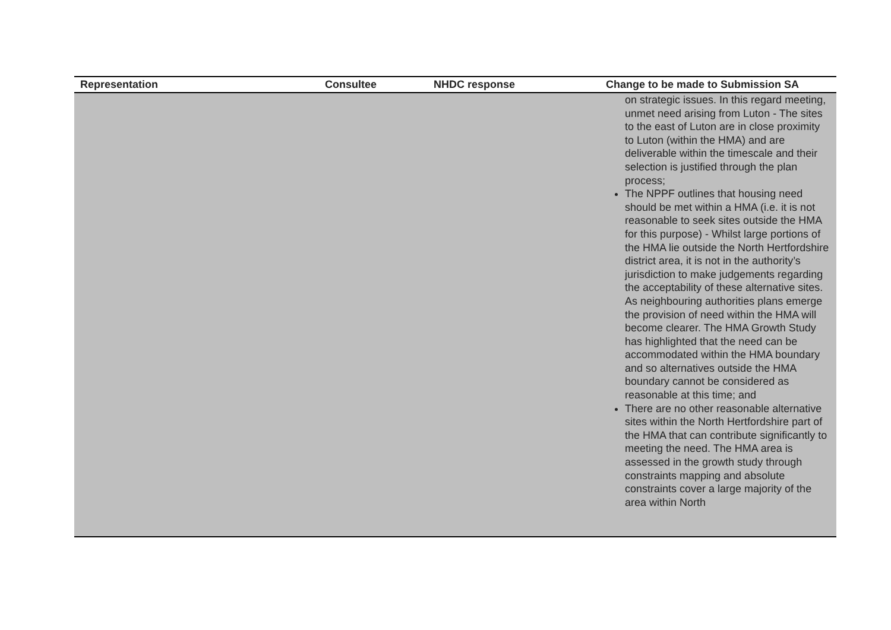| Representation | Consultee | NHDC response | Change to be made to Submission SA |
| --- | --- | --- | --- |
| | | | on strategic issues. In this regard meeting, unmet need arising from Luton - The sites to the east of Luton are in close proximity to Luton (within the HMA) and are deliverable within the timescale and their selection is justified through the plan process; The NPPF outlines that housing need should be met within a HMA (i.e. it is not reasonable to seek sites outside the HMA for this purpose) - Whilst large portions of the HMA lie outside the North Hertfordshire district area, it is not in the authority’s jurisdiction to make judgements regarding the acceptability of these alternative sites. As neighbouring authorities plans emerge the provision of need within the HMA will become clearer. The HMA Growth Study has highlighted that the need can be accommodated within the HMA boundary and so alternatives outside the HMA boundary cannot be considered as reasonable at this time; and There are no other reasonable alternative sites within the North Hertfordshire part of the HMA that can contribute significantly to meeting the need. The HMA area is assessed in the growth study through constraints mapping and absolute constraints cover a large majority of the area within North |